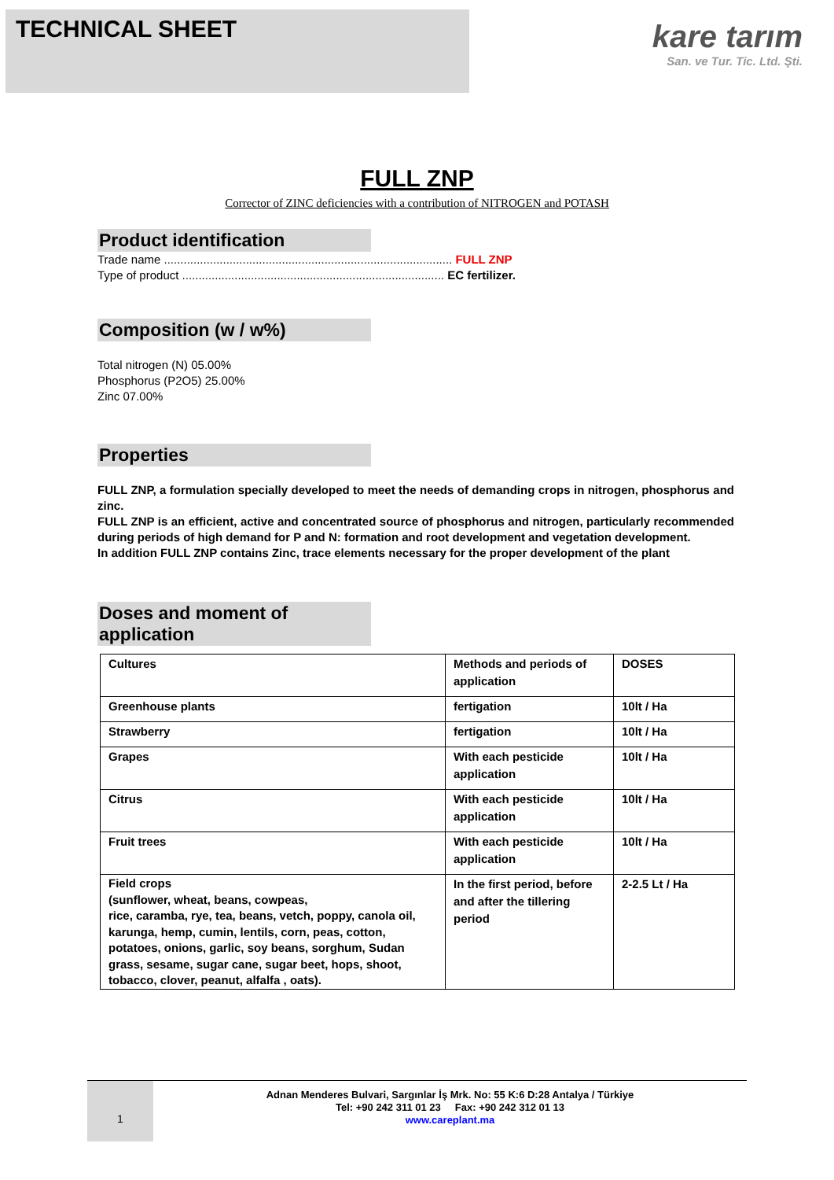TECHNICAL SHEET
kare tarım
San. ve Tur. Tic. Ltd. Şti.
FULL ZNP
Corrector of ZINC deficiencies with a contribution of NITROGEN and POTASH
Product identification
Trade name ........................................................................................ FULL ZNP
Type of product ................................................................................ EC fertilizer.
Composition (w / w%)
Total nitrogen (N) 05.00%
Phosphorus (P2O5) 25.00%
Zinc 07.00%
Properties
FULL ZNP, a formulation specially developed to meet the needs of demanding crops in nitrogen, phosphorus and zinc.
FULL ZNP is an efficient, active and concentrated source of phosphorus and nitrogen, particularly recommended during periods of high demand for P and N: formation and root development and vegetation development.
In addition FULL ZNP contains Zinc, trace elements necessary for the proper development of the plant
Doses and moment of application
| Cultures | Methods and periods of application | DOSES |
| Greenhouse plants | fertigation | 10lt / Ha |
| Strawberry | fertigation | 10lt / Ha |
| Grapes | With each pesticide application | 10lt / Ha |
| Citrus | With each pesticide application | 10lt / Ha |
| Fruit trees | With each pesticide application | 10lt / Ha |
| Field crops (sunflower, wheat, beans, cowpeas, rice, caramba, rye, tea, beans, vetch, poppy, canola oil, karunga, hemp, cumin, lentils, corn, peas, cotton, potatoes, onions, garlic, soy beans, sorghum, Sudan grass, sesame, sugar cane, sugar beet, hops, shoot, tobacco, clover, peanut, alfalfa , oats). | In the first period, before and after the tillering period | 2-2.5 Lt / Ha |
1
Adnan Menderes Bulvari, Sargınlar İş Mrk. No: 55 K:6 D:28 Antalya / Türkiye
Tel: +90 242 311 01 23 Fax: +90 242 312 01 13
www.careplant.ma